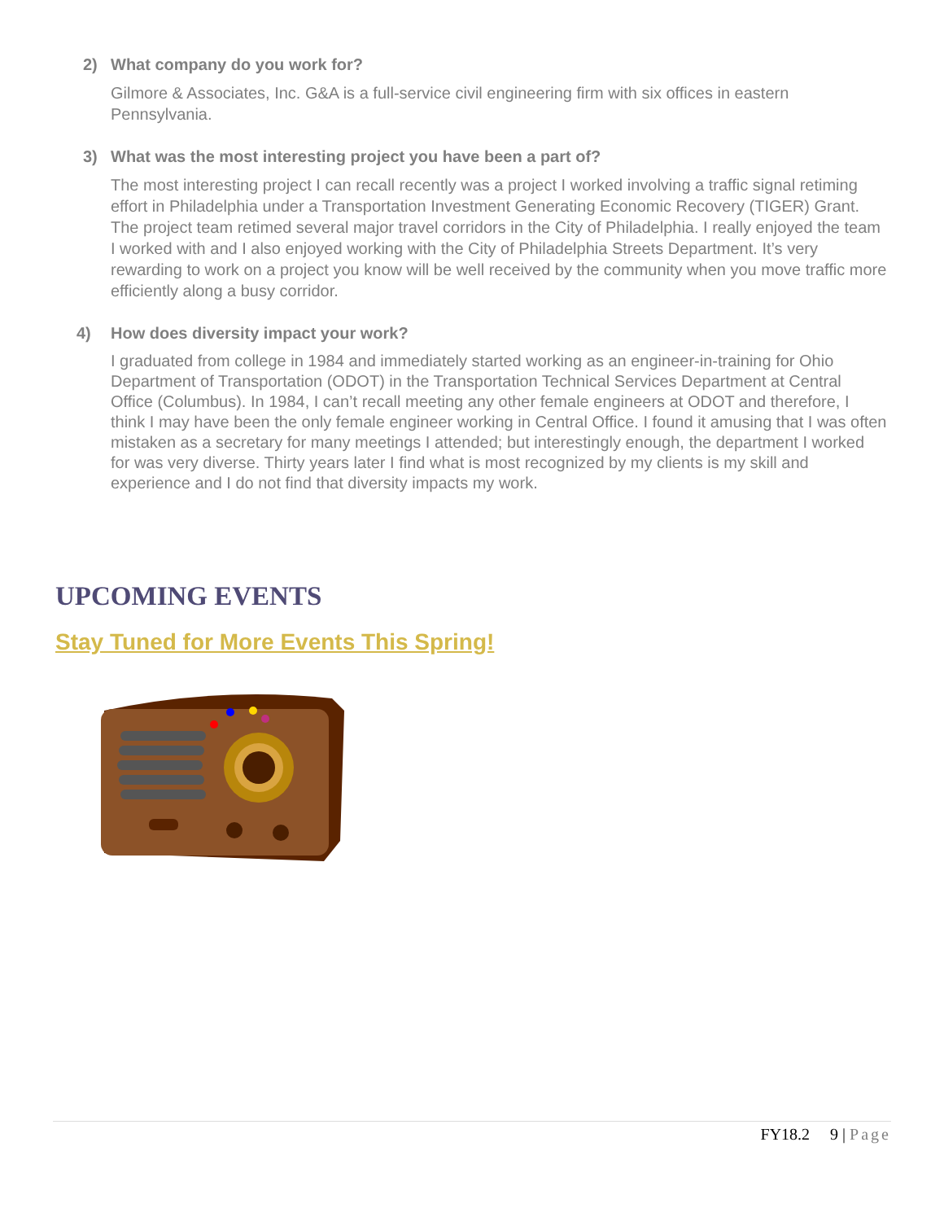2) What company do you work for?
Gilmore & Associates, Inc. G&A is a full-service civil engineering firm with six offices in eastern Pennsylvania.
3) What was the most interesting project you have been a part of?
The most interesting project I can recall recently was a project I worked involving a traffic signal retiming effort in Philadelphia under a Transportation Investment Generating Economic Recovery (TIGER) Grant. The project team retimed several major travel corridors in the City of Philadelphia. I really enjoyed the team I worked with and I also enjoyed working with the City of Philadelphia Streets Department. It’s very rewarding to work on a project you know will be well received by the community when you move traffic more efficiently along a busy corridor.
4) How does diversity impact your work?
I graduated from college in 1984 and immediately started working as an engineer-in-training for Ohio Department of Transportation (ODOT) in the Transportation Technical Services Department at Central Office (Columbus). In 1984, I can’t recall meeting any other female engineers at ODOT and therefore, I think I may have been the only female engineer working in Central Office. I found it amusing that I was often mistaken as a secretary for many meetings I attended; but interestingly enough, the department I worked for was very diverse. Thirty years later I find what is most recognized by my clients is my skill and experience and I do not find that diversity impacts my work.
UPCOMING EVENTS
Stay Tuned for More Events This Spring!
FY18.2 9 | Page